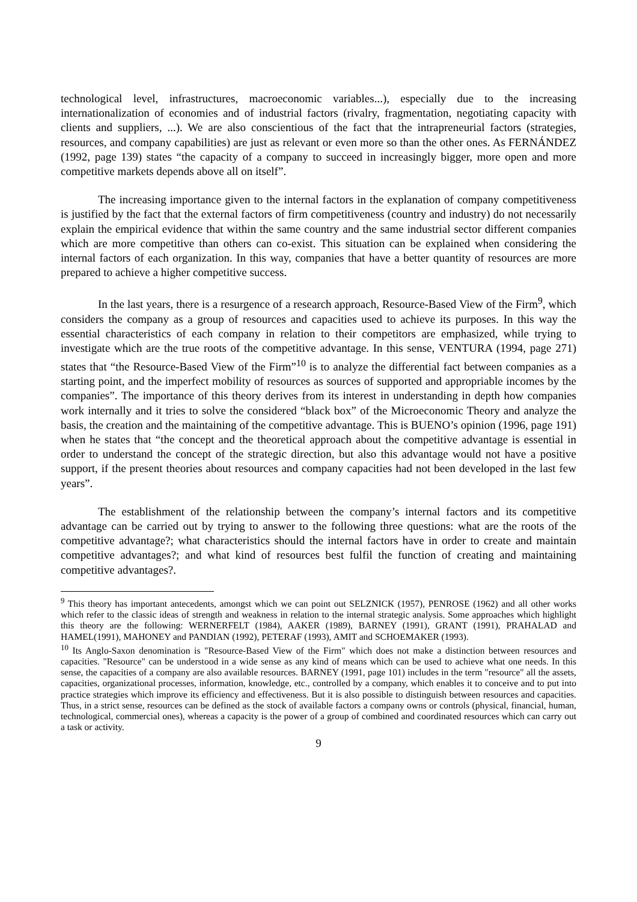technological level, infrastructures, macroeconomic variables...), especially due to the increasing internationalization of economies and of industrial factors (rivalry, fragmentation, negotiating capacity with clients and suppliers, ...). We are also conscientious of the fact that the intrapreneurial factors (strategies, resources, and company capabilities) are just as relevant or even more so than the other ones. As FERNÁNDEZ (1992, page 139) states “the capacity of a company to succeed in increasingly bigger, more open and more competitive markets depends above all on itself”.
The increasing importance given to the internal factors in the explanation of company competitiveness is justified by the fact that the external factors of firm competitiveness (country and industry) do not necessarily explain the empirical evidence that within the same country and the same industrial sector different companies which are more competitive than others can co-exist. This situation can be explained when considering the internal factors of each organization. In this way, companies that have a better quantity of resources are more prepared to achieve a higher competitive success.
In the last years, there is a resurgence of a research approach, Resource-Based View of the Firm<sup>9</sup>, which considers the company as a group of resources and capacities used to achieve its purposes. In this way the essential characteristics of each company in relation to their competitors are emphasized, while trying to investigate which are the true roots of the competitive advantage. In this sense, VENTURA (1994, page 271) states that “the Resource-Based View of the Firm”<sup>10</sup> is to analyze the differential fact between companies as a starting point, and the imperfect mobility of resources as sources of supported and appropriable incomes by the companies”. The importance of this theory derives from its interest in understanding in depth how companies work internally and it tries to solve the considered “black box” of the Microeconomic Theory and analyze the basis, the creation and the maintaining of the competitive advantage. This is BUENO’s opinion (1996, page 191) when he states that “the concept and the theoretical approach about the competitive advantage is essential in order to understand the concept of the strategic direction, but also this advantage would not have a positive support, if the present theories about resources and company capacities had not been developed in the last few years”.
The establishment of the relationship between the company’s internal factors and its competitive advantage can be carried out by trying to answer to the following three questions: what are the roots of the competitive advantage?; what characteristics should the internal factors have in order to create and maintain competitive advantages?; and what kind of resources best fulfil the function of creating and maintaining competitive advantages?.
<sup>9</sup> This theory has important antecedents, amongst which we can point out SELZNICK (1957), PENROSE (1962) and all other works which refer to the classic ideas of strength and weakness in relation to the internal strategic analysis. Some approaches which highlight this theory are the following: WERNERFELT (1984), AAKER (1989), BARNEY (1991), GRANT (1991), PRAHALAD and HAMEL(1991), MAHONEY and PANDIAN (1992), PETERAF (1993), AMIT and SCHOEMAKER (1993).
<sup>10</sup> Its Anglo-Saxon denomination is "Resource-Based View of the Firm" which does not make a distinction between resources and capacities. "Resource" can be understood in a wide sense as any kind of means which can be used to achieve what one needs. In this sense, the capacities of a company are also available resources. BARNEY (1991, page 101) includes in the term "resource" all the assets, capacities, organizational processes, information, knowledge, etc., controlled by a company, which enables it to conceive and to put into practice strategies which improve its efficiency and effectiveness. But it is also possible to distinguish between resources and capacities. Thus, in a strict sense, resources can be defined as the stock of available factors a company owns or controls (physical, financial, human, technological, commercial ones), whereas a capacity is the power of a group of combined and coordinated resources which can carry out a task or activity.
9